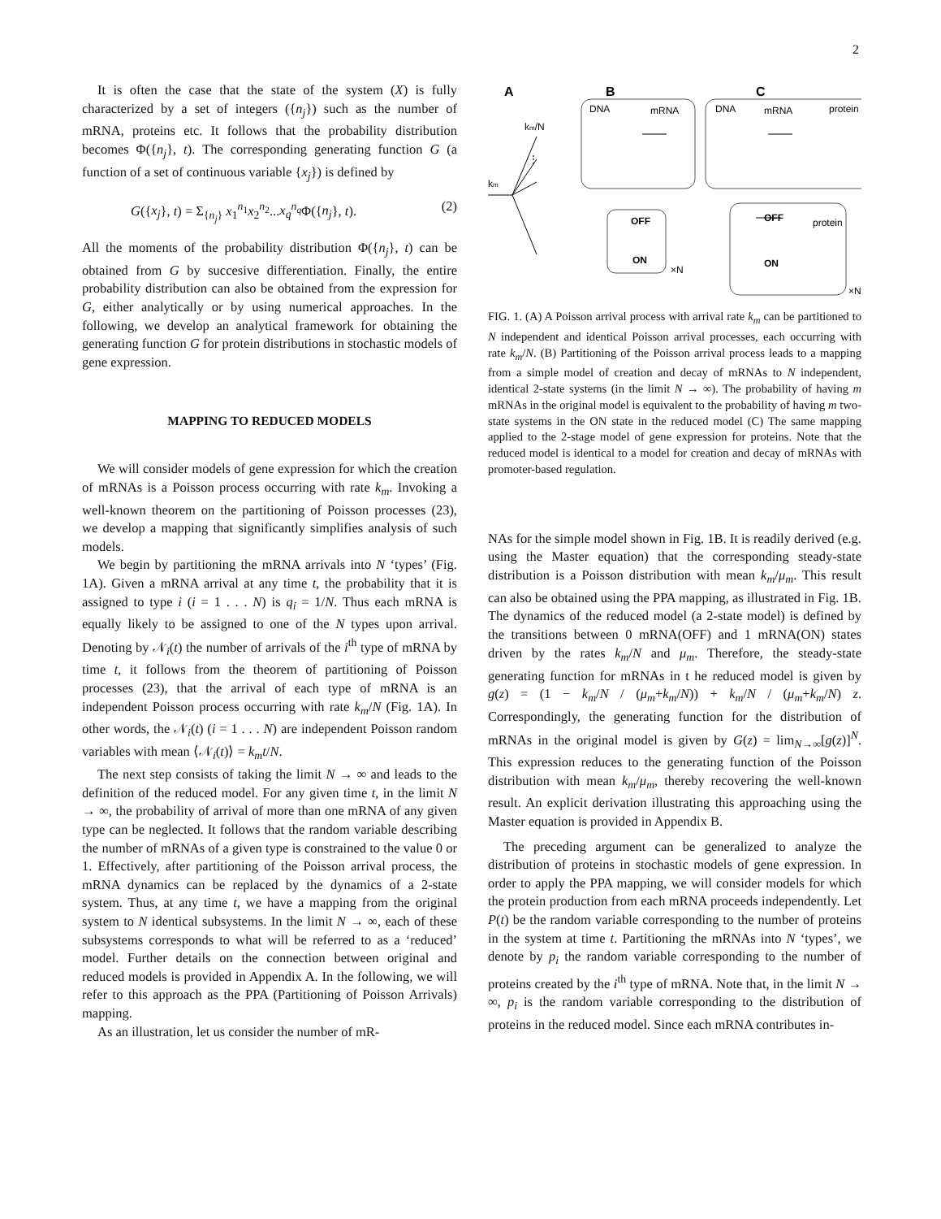2
It is often the case that the state of the system (X) is fully characterized by a set of integers ({n<sub>j</sub>}) such as the number of mRNA, proteins etc. It follows that the probability distribution becomes Φ({n<sub>j</sub>}, t). The corresponding generating function G (a function of a set of continuous variable {x<sub>j</sub>}) is defined by
G({x<sub>j</sub>}, t) = Σ<sub>{n<sub>j</sub>}</sub> x<sub>1</sub><sup>n<sub>1</sub></sup>x<sub>2</sub><sup>n<sub>2</sub></sup>...x<sub>q</sub><sup>n<sub>q</sub></sup>Φ({n<sub>j</sub>}, t). (2)
All the moments of the probability distribution Φ({n<sub>j</sub>}, t) can be obtained from G by succesive differentiation. Finally, the entire probability distribution can also be obtained from the expression for G, either analytically or by using numerical approaches. In the following, we develop an analytical framework for obtaining the generating function G for protein distributions in stochastic models of gene expression.
MAPPING TO REDUCED MODELS
We will consider models of gene expression for which the creation of mRNAs is a Poisson process occurring with rate k<sub>m</sub>. Invoking a well-known theorem on the partitioning of Poisson processes (23), we develop a mapping that significantly simplifies analysis of such models.
We begin by partitioning the mRNA arrivals into N ‘types’ (Fig. 1A). Given a mRNA arrival at any time t, the probability that it is assigned to type i (i = 1 . . . N) is q<sub>i</sub> = 1/N. Thus each mRNA is equally likely to be assigned to one of the N types upon arrival. Denoting by 𝒩<sub>i</sub>(t) the number of arrivals of the i<sup>th</sup> type of mRNA by time t, it follows from the theorem of partitioning of Poisson processes (23), that the arrival of each type of mRNA is an independent Poisson process occurring with rate k<sub>m</sub>/N (Fig. 1A). In other words, the 𝒩<sub>i</sub>(t) (i = 1 . . . N) are independent Poisson random variables with mean ⟨𝒩<sub>i</sub>(t)⟩ = k<sub>m</sub>t/N.
The next step consists of taking the limit N → ∞ and leads to the definition of the reduced model. For any given time t, in the limit N → ∞, the probability of arrival of more than one mRNA of any given type can be neglected. It follows that the random variable describing the number of mRNAs of a given type is constrained to the value 0 or 1. Effectively, after partitioning of the Poisson arrival process, the mRNA dynamics can be replaced by the dynamics of a 2-state system. Thus, at any time t, we have a mapping from the original system to N identical subsystems. In the limit N → ∞, each of these subsystems corresponds to what will be referred to as a ‘reduced’ model. Further details on the connection between original and reduced models is provided in Appendix A. In the following, we will refer to this approach as the PPA (Partitioning of Poisson Arrivals) mapping.
As an illustration, let us consider the number of mR-
A
B
C
DNA
mRNA
DNA
mRNA
protein
OFF
ON
OFF
ON
protein
km/N
km
⋮
×N
×N
FIG. 1. (A) A Poisson arrival process with arrival rate k<sub>m</sub> can be partitioned to N independent and identical Poisson arrival processes, each occurring with rate k<sub>m</sub>/N. (B) Partitioning of the Poisson arrival process leads to a mapping from a simple model of creation and decay of mRNAs to N independent, identical 2-state systems (in the limit N → ∞). The probability of having m mRNAs in the original model is equivalent to the probability of having m two-state systems in the ON state in the reduced model (C) The same mapping applied to the 2-stage model of gene expression for proteins. Note that the reduced model is identical to a model for creation and decay of mRNAs with promoter-based regulation.
NAs for the simple model shown in Fig. 1B. It is readily derived (e.g. using the Master equation) that the corresponding steady-state distribution is a Poisson distribution with mean k<sub>m</sub>/μ<sub>m</sub>. This result can also be obtained using the PPA mapping, as illustrated in Fig. 1B. The dynamics of the reduced model (a 2-state model) is defined by the transitions between 0 mRNA(OFF) and 1 mRNA(ON) states driven by the rates k<sub>m</sub>/N and μ<sub>m</sub>. Therefore, the steady-state generating function for mRNAs in t he reduced model is given by g(z) = (1 − k<sub>m</sub>/N / (μ<sub>m</sub>+k<sub>m</sub>/N)) + k<sub>m</sub>/N / (μ<sub>m</sub>+k<sub>m</sub>/N) z. Correspondingly, the generating function for the distribution of mRNAs in the original model is given by G(z) = lim<sub>N→∞</sub>[g(z)]<sup>N</sup>. This expression reduces to the generating function of the Poisson distribution with mean k<sub>m</sub>/μ<sub>m</sub>, thereby recovering the well-known result. An explicit derivation illustrating this approaching using the Master equation is provided in Appendix B.
The preceding argument can be generalized to analyze the distribution of proteins in stochastic models of gene expression. In order to apply the PPA mapping, we will consider models for which the protein production from each mRNA proceeds independently. Let P(t) be the random variable corresponding to the number of proteins in the system at time t. Partitioning the mRNAs into N ‘types’, we denote by p<sub>i</sub> the random variable corresponding to the number of proteins created by the i<sup>th</sup> type of mRNA. Note that, in the limit N → ∞, p<sub>i</sub> is the random variable corresponding to the distribution of proteins in the reduced model. Since each mRNA contributes in-